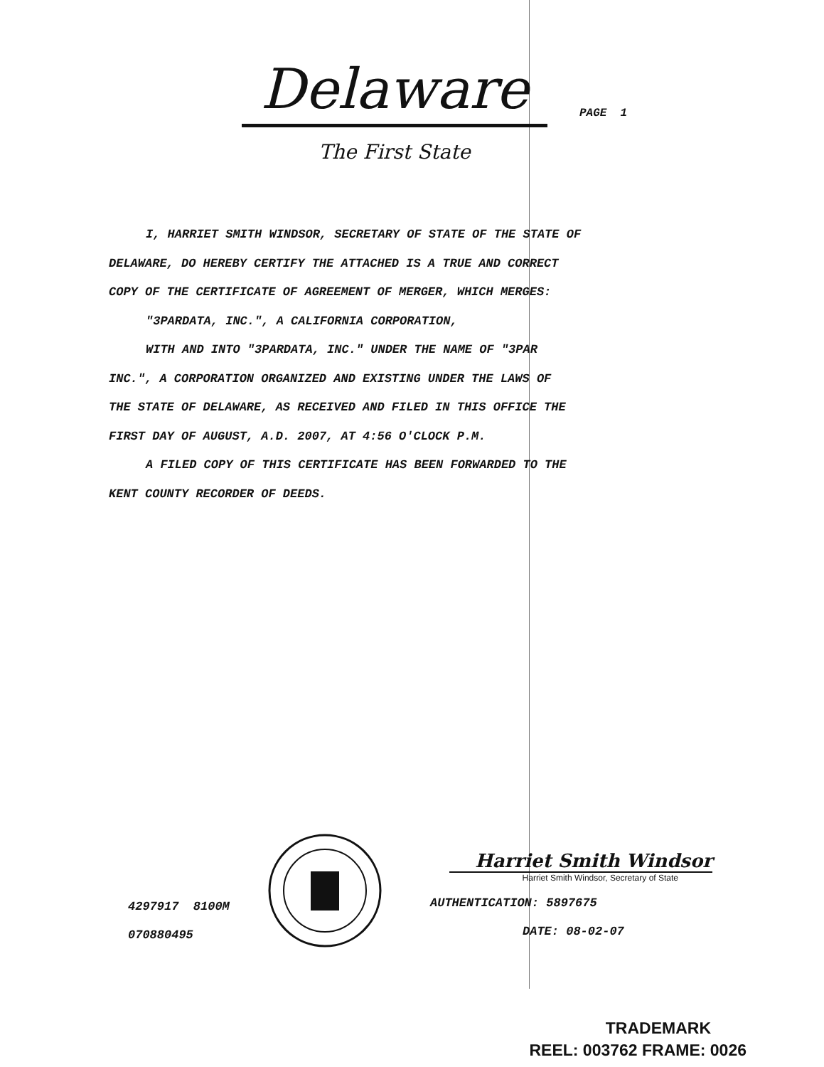Delaware
The First State
PAGE 1
I, HARRIET SMITH WINDSOR, SECRETARY OF STATE OF THE STATE OF
DELAWARE, DO HEREBY CERTIFY THE ATTACHED IS A TRUE AND CORRECT
COPY OF THE CERTIFICATE OF AGREEMENT OF MERGER, WHICH MERGES:
"3PARDATA, INC.", A CALIFORNIA CORPORATION,
WITH AND INTO "3PARDATA, INC." UNDER THE NAME OF "3PAR
INC.", A CORPORATION ORGANIZED AND EXISTING UNDER THE LAWS OF
THE STATE OF DELAWARE, AS RECEIVED AND FILED IN THIS OFFICE THE
FIRST DAY OF AUGUST, A.D. 2007, AT 4:56 O'CLOCK P.M.
A FILED COPY OF THIS CERTIFICATE HAS BEEN FORWARDED TO THE
KENT COUNTY RECORDER OF DEEDS.
4297917 8100M
070880495
Harriet Smith Windsor
Harriet Smith Windsor, Secretary of State
AUTHENTICATION: 5897675
DATE: 08-02-07
TRADEMARK
REEL: 003762 FRAME: 0026